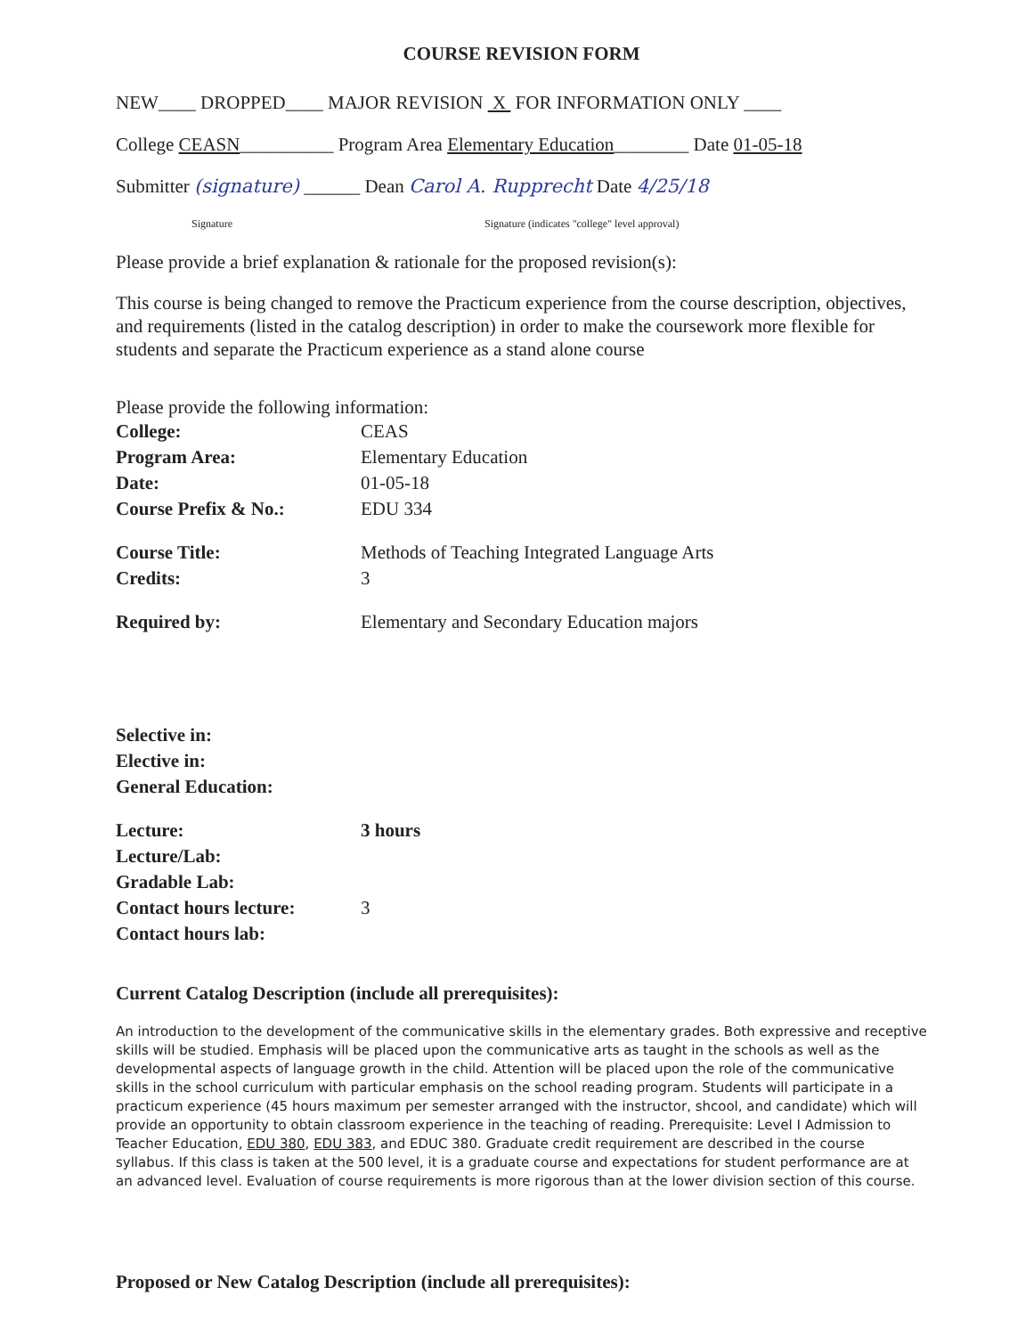COURSE REVISION FORM
NEW____ DROPPED____ MAJOR REVISION X FOR INFORMATION ONLY ____
College CEASN__________ Program Area Elementary Education________ Date 01-05-18
Submitter (signature) ______ Dean Carol A. Rupprecht Date 4/25/18
Signature Signature (indicates "college" level approval)
Please provide a brief explanation & rationale for the proposed revision(s):
This course is being changed to remove the Practicum experience from the course description, objectives, and requirements (listed in the catalog description) in order to make the coursework more flexible for students and separate the Practicum experience as a stand alone course
Please provide the following information:
| College: | CEAS |
| Program Area: | Elementary Education |
| Date: | 01-05-18 |
| Course Prefix & No.: | EDU 334 |
| Course Title: | Methods of Teaching Integrated Language Arts |
| Credits: | 3 |
| Required by: | Elementary and Secondary Education majors |
| Selective in: | |
| Elective in: | |
| General Education: | |
| Lecture: | 3 hours |
| Lecture/Lab: | |
| Gradable Lab: | |
| Contact hours lecture: | 3 |
| Contact hours lab: | |
Current Catalog Description (include all prerequisites):
An introduction to the development of the communicative skills in the elementary grades. Both expressive and receptive skills will be studied. Emphasis will be placed upon the communicative arts as taught in the schools as well as the developmental aspects of language growth in the child. Attention will be placed upon the role of the communicative skills in the school curriculum with particular emphasis on the school reading program. Students will participate in a practicum experience (45 hours maximum per semester arranged with the instructor, shcool, and candidate) which will provide an opportunity to obtain classroom experience in the teaching of reading. Prerequisite: Level I Admission to Teacher Education, EDU 380, EDU 383, and EDUC 380. Graduate credit requirement are described in the course syllabus. If this class is taken at the 500 level, it is a graduate course and expectations for student performance are at an advanced level. Evaluation of course requirements is more rigorous than at the lower division section of this course.
Proposed or New Catalog Description (include all prerequisites):